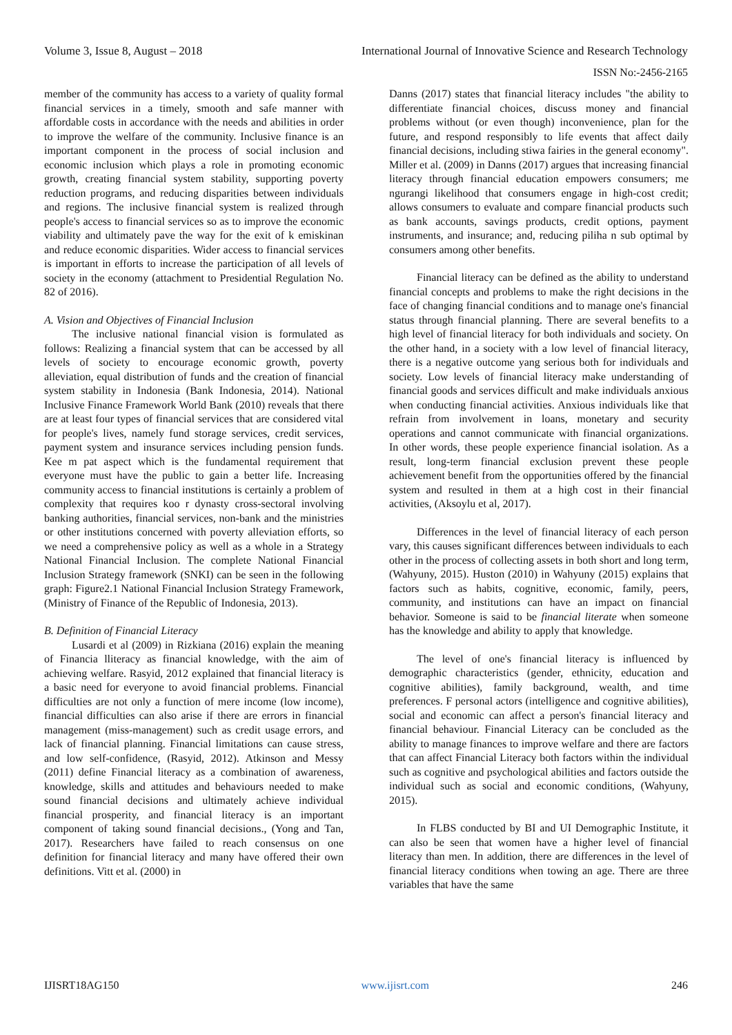Volume 3, Issue 8, August – 2018 International Journal of Innovative Science and Research Technology
ISSN No:-2456-2165
member of the community has access to a variety of quality formal financial services in a timely, smooth and safe manner with affordable costs in accordance with the needs and abilities in order to improve the welfare of the community. Inclusive finance is an important component in the process of social inclusion and economic inclusion which plays a role in promoting economic growth, creating financial system stability, supporting poverty reduction programs, and reducing disparities between individuals and regions. The inclusive financial system is realized through people's access to financial services so as to improve the economic viability and ultimately pave the way for the exit of k emiskinan and reduce economic disparities. Wider access to financial services is important in efforts to increase the participation of all levels of society in the economy (attachment to Presidential Regulation No. 82 of 2016).
A. Vision and Objectives of Financial Inclusion
The inclusive national financial vision is formulated as follows: Realizing a financial system that can be accessed by all levels of society to encourage economic growth, poverty alleviation, equal distribution of funds and the creation of financial system stability in Indonesia (Bank Indonesia, 2014). National Inclusive Finance Framework World Bank (2010) reveals that there are at least four types of financial services that are considered vital for people's lives, namely fund storage services, credit services, payment system and insurance services including pension funds. Kee m pat aspect which is the fundamental requirement that everyone must have the public to gain a better life. Increasing community access to financial institutions is certainly a problem of complexity that requires koo r dynasty cross-sectoral involving banking authorities, financial services, non-bank and the ministries or other institutions concerned with poverty alleviation efforts, so we need a comprehensive policy as well as a whole in a Strategy National Financial Inclusion. The complete National Financial Inclusion Strategy framework (SNKI) can be seen in the following graph: Figure2.1 National Financial Inclusion Strategy Framework,(Ministry of Finance of the Republic of Indonesia, 2013).
B. Definition of Financial Literacy
Lusardi et al (2009) in Rizkiana (2016) explain the meaning of Financia lliteracy as financial knowledge, with the aim of achieving welfare. Rasyid, 2012 explained that financial literacy is a basic need for everyone to avoid financial problems. Financial difficulties are not only a function of mere income (low income), financial difficulties can also arise if there are errors in financial management (miss-management) such as credit usage errors, and lack of financial planning. Financial limitations can cause stress, and low self-confidence, (Rasyid, 2012). Atkinson and Messy (2011) define Financial literacy as a combination of awareness, knowledge, skills and attitudes and behaviours needed to make sound financial decisions and ultimately achieve individual financial prosperity, and financial literacy is an important component of taking sound financial decisions., (Yong and Tan, 2017). Researchers have failed to reach consensus on one definition for financial literacy and many have offered their own definitions. Vitt et al. (2000) in
Danns (2017) states that financial literacy includes "the ability to differentiate financial choices, discuss money and financial problems without (or even though) inconvenience, plan for the future, and respond responsibly to life events that affect daily financial decisions, including stiwa fairies in the general economy". Miller et al. (2009) in Danns (2017) argues that increasing financial literacy through financial education empowers consumers; me ngurangi likelihood that consumers engage in high-cost credit; allows consumers to evaluate and compare financial products such as bank accounts, savings products, credit options, payment instruments, and insurance; and, reducing piliha n sub optimal by consumers among other benefits.
Financial literacy can be defined as the ability to understand financial concepts and problems to make the right decisions in the face of changing financial conditions and to manage one's financial status through financial planning. There are several benefits to a high level of financial literacy for both individuals and society. On the other hand, in a society with a low level of financial literacy, there is a negative outcome yang serious both for individuals and society. Low levels of financial literacy make understanding of financial goods and services difficult and make individuals anxious when conducting financial activities. Anxious individuals like that refrain from involvement in loans, monetary and security operations and cannot communicate with financial organizations. In other words, these people experience financial isolation. As a result, long-term financial exclusion prevent these people achievement benefit from the opportunities offered by the financial system and resulted in them at a high cost in their financial activities, (Aksoylu et al, 2017).
Differences in the level of financial literacy of each person vary, this causes significant differences between individuals to each other in the process of collecting assets in both short and long term, (Wahyuny, 2015). Huston (2010) in Wahyuny (2015) explains that factors such as habits, cognitive, economic, family, peers, community, and institutions can have an impact on financial behavior. Someone is said to be financial literate when someone has the knowledge and ability to apply that knowledge.
The level of one's financial literacy is influenced by demographic characteristics (gender, ethnicity, education and cognitive abilities), family background, wealth, and time preferences. F personal actors (intelligence and cognitive abilities), social and economic can affect a person's financial literacy and financial behaviour. Financial Literacy can be concluded as the ability to manage finances to improve welfare and there are factors that can affect Financial Literacy both factors within the individual such as cognitive and psychological abilities and factors outside the individual such as social and economic conditions, (Wahyuny, 2015).
In FLBS conducted by BI and UI Demographic Institute, it can also be seen that women have a higher level of financial literacy than men. In addition, there are differences in the level of financial literacy conditions when towing an age. There are three variables that have the same
IJISRT18AG150 www.ijisrt.com 246